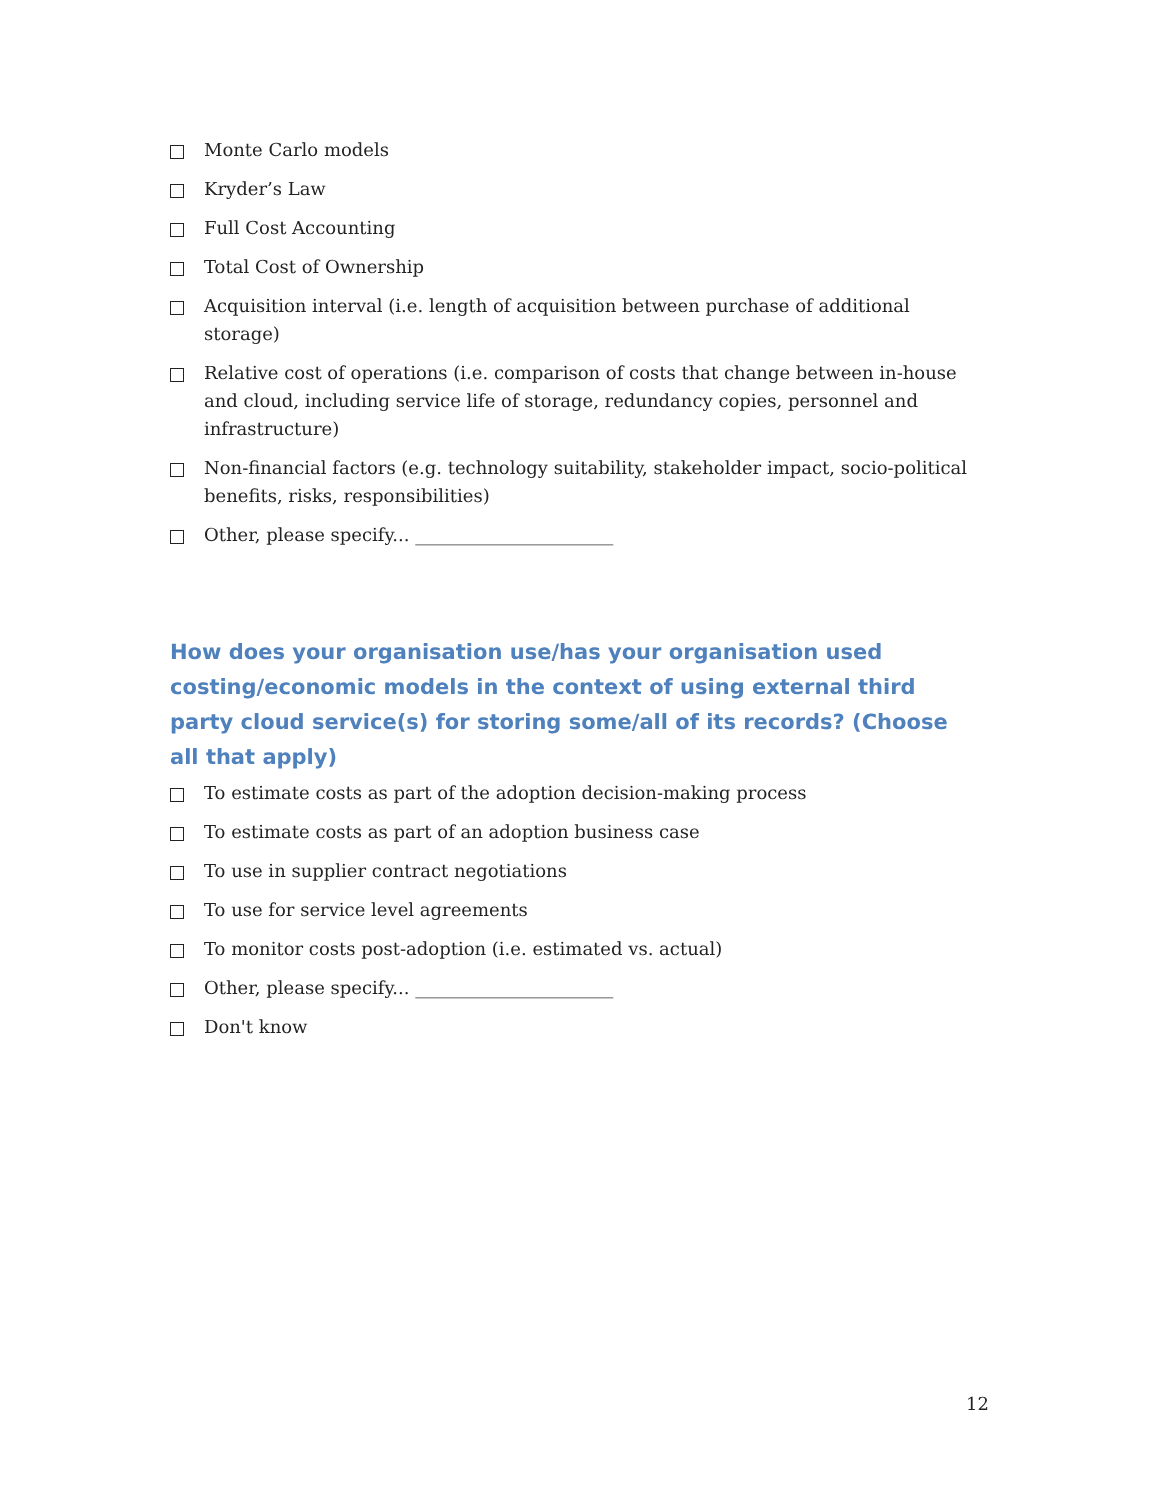Monte Carlo models
Kryder’s Law
Full Cost Accounting
Total Cost of Ownership
Acquisition interval (i.e. length of acquisition between purchase of additional storage)
Relative cost of operations (i.e. comparison of costs that change between in-house and cloud, including service life of storage, redundancy copies, personnel and infrastructure)
Non-financial factors (e.g. technology suitability, stakeholder impact, socio-political benefits, risks, responsibilities)
Other, please specify... ______________________
How does your organisation use/has your organisation used costing/economic models in the context of using external third party cloud service(s) for storing some/all of its records? (Choose all that apply)
To estimate costs as part of the adoption decision-making process
To estimate costs as part of an adoption business case
To use in supplier contract negotiations
To use for service level agreements
To monitor costs post-adoption (i.e. estimated vs. actual)
Other, please specify... ______________________
Don't know
12